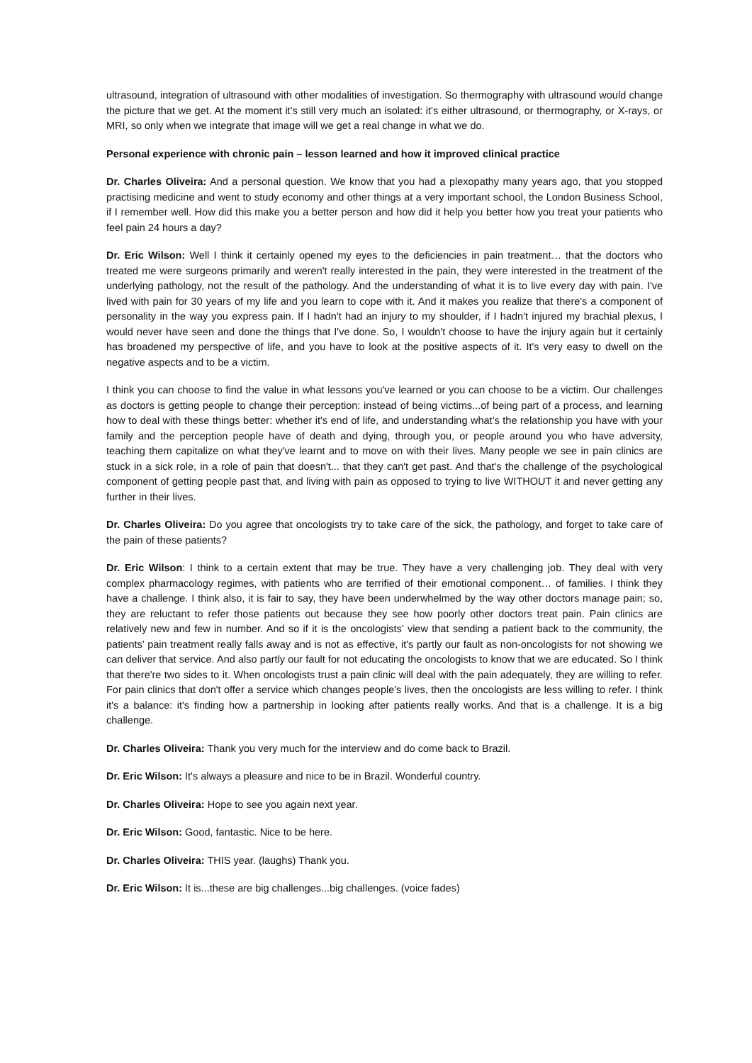ultrasound, integration of ultrasound with other modalities of investigation. So thermography with ultrasound would change the picture that we get. At the moment it's still very much an isolated: it's either ultrasound, or thermography, or X-rays, or MRI, so only when we integrate that image will we get a real change in what we do.
Personal experience with chronic pain – lesson learned and how it improved clinical practice
Dr. Charles Oliveira: And a personal question. We know that you had a plexopathy many years ago, that you stopped practising medicine and went to study economy and other things at a very important school, the London Business School, if I remember well. How did this make you a better person and how did it help you better how you treat your patients who feel pain 24 hours a day?
Dr. Eric Wilson: Well I think it certainly opened my eyes to the deficiencies in pain treatment… that the doctors who treated me were surgeons primarily and weren't really interested in the pain, they were interested in the treatment of the underlying pathology, not the result of the pathology. And the understanding of what it is to live every day with pain. I've lived with pain for 30 years of my life and you learn to cope with it. And it makes you realize that there's a component of personality in the way you express pain. If I hadn't had an injury to my shoulder, if I hadn't injured my brachial plexus, I would never have seen and done the things that I've done. So, I wouldn't choose to have the injury again but it certainly has broadened my perspective of life, and you have to look at the positive aspects of it. It's very easy to dwell on the negative aspects and to be a victim.
I think you can choose to find the value in what lessons you've learned or you can choose to be a victim. Our challenges as doctors is getting people to change their perception: instead of being victims...of being part of a process, and learning how to deal with these things better: whether it's end of life, and understanding what’s the relationship you have with your family and the perception people have of death and dying, through you, or people around you who have adversity, teaching them capitalize on what they've learnt and to move on with their lives. Many people we see in pain clinics are stuck in a sick role, in a role of pain that doesn't... that they can't get past. And that's the challenge of the psychological component of getting people past that, and living with pain as opposed to trying to live WITHOUT it and never getting any further in their lives.
Dr. Charles Oliveira: Do you agree that oncologists try to take care of the sick, the pathology, and forget to take care of the pain of these patients?
Dr. Eric Wilson: I think to a certain extent that may be true. They have a very challenging job. They deal with very complex pharmacology regimes, with patients who are terrified of their emotional component… of families. I think they have a challenge. I think also, it is fair to say, they have been underwhelmed by the way other doctors manage pain; so, they are reluctant to refer those patients out because they see how poorly other doctors treat pain. Pain clinics are relatively new and few in number. And so if it is the oncologists’ view that sending a patient back to the community, the patients' pain treatment really falls away and is not as effective, it's partly our fault as non-oncologists for not showing we can deliver that service. And also partly our fault for not educating the oncologists to know that we are educated. So I think that there're two sides to it. When oncologists trust a pain clinic will deal with the pain adequately, they are willing to refer. For pain clinics that don't offer a service which changes people's lives, then the oncologists are less willing to refer. I think it's a balance: it's finding how a partnership in looking after patients really works. And that is a challenge. It is a big challenge.
Dr. Charles Oliveira: Thank you very much for the interview and do come back to Brazil.
Dr. Eric Wilson: It's always a pleasure and nice to be in Brazil. Wonderful country.
Dr. Charles Oliveira: Hope to see you again next year.
Dr. Eric Wilson: Good, fantastic. Nice to be here.
Dr. Charles Oliveira: THIS year. (laughs) Thank you.
Dr. Eric Wilson: It is...these are big challenges...big challenges. (voice fades)